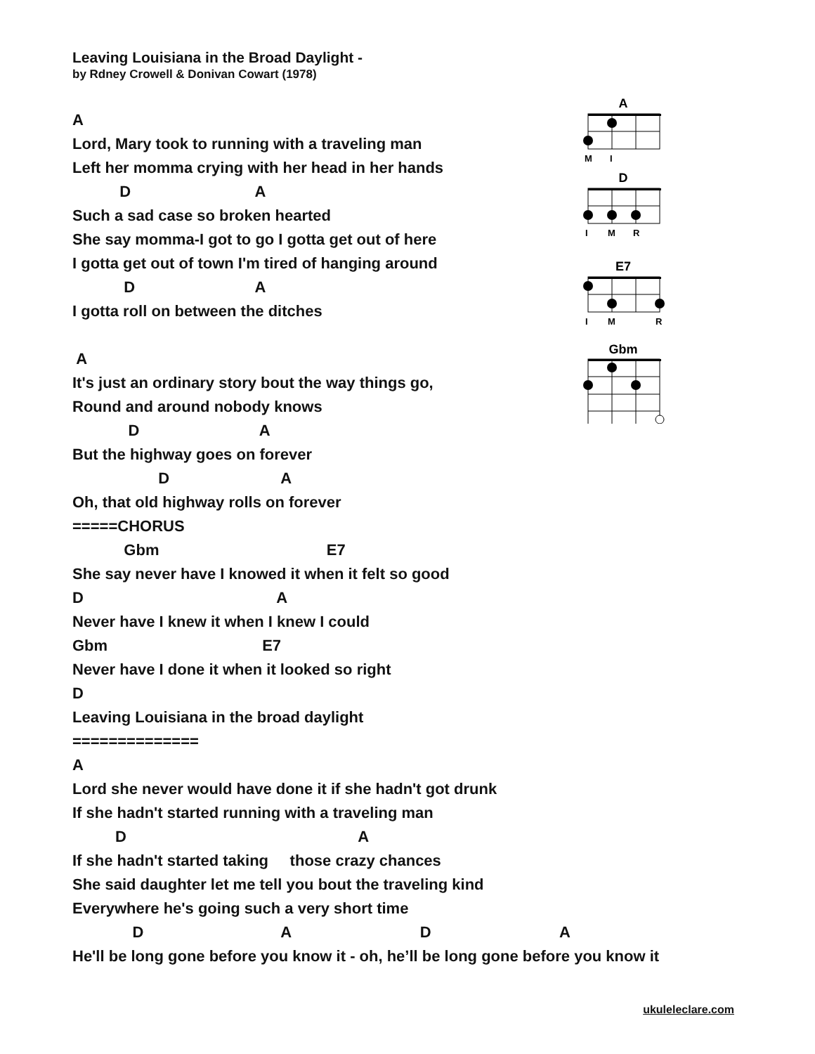Leaving Louisiana in the Broad Daylight -
by Rdney Crowell & Donivan Cowart (1978)
A
Lord, Mary took to running with a traveling man
Left her momma crying with her head in her hands
D A
Such a sad case so broken hearted
She say momma-I got to go I gotta get out of here
I gotta get out of town I'm tired of hanging around
D A
I gotta roll on between the ditches
A
It's just an ordinary story bout the way things go,
Round and around nobody knows
D A
But the highway goes on forever
D A
Oh, that old highway rolls on forever
=====CHORUS
Gbm E7
She say never have I knowed it when it felt so good
D A
Never have I knew it when I knew I could
Gbm E7
Never have I done it when it looked so right
D
Leaving Louisiana in the broad daylight
==============
A
Lord she never would have done it if she hadn't got drunk
If she hadn't started running with a traveling man
D A
If she hadn't started taking those crazy chances
She said daughter let me tell you bout the traveling kind
Everywhere he's going such a very short time
D A D A
He'll be long gone before you know it - oh, he’ll be long gone before you know it
A
M
I
D
I
M
R
E7
I
M
R
Gbm
ukuleleclare.com